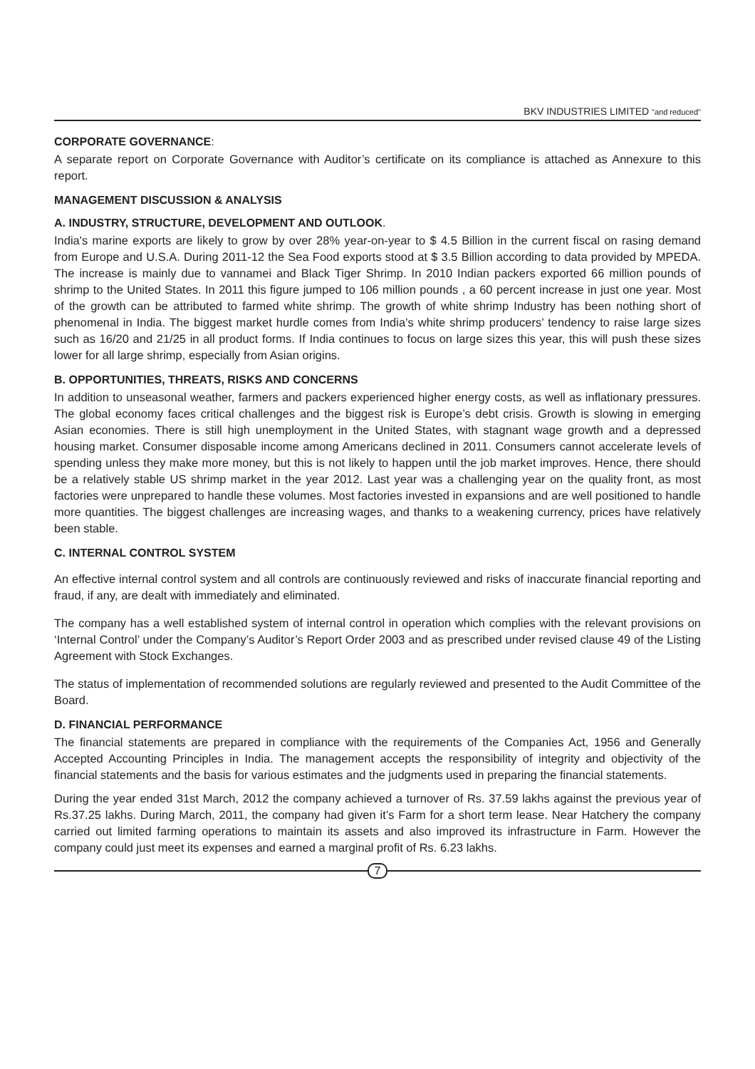BKV INDUSTRIES LIMITED "and reduced"
CORPORATE GOVERNANCE:
A separate report on Corporate Governance with Auditor’s certificate on its compliance is attached as Annexure to this report.
MANAGEMENT DISCUSSION & ANALYSIS
A. INDUSTRY, STRUCTURE, DEVELOPMENT AND OUTLOOK.
India's marine exports are likely to grow by over 28% year-on-year to $ 4.5 Billion in the current fiscal on rasing demand from Europe and U.S.A. During 2011-12 the Sea Food exports stood at $ 3.5 Billion according to data provided by MPEDA. The increase is mainly due to vannamei and Black Tiger Shrimp. In 2010 Indian packers exported 66 million pounds of shrimp to the United States. In 2011 this figure jumped to 106 million pounds , a 60 percent increase in just one year. Most of the growth can be attributed to farmed white shrimp. The growth of white shrimp Industry has been nothing short of phenomenal in India. The biggest market hurdle comes from India’s white shrimp producers’ tendency to raise large sizes such as 16/20 and 21/25 in all product forms. If India continues to focus on large sizes this year, this will push these sizes lower for all large shrimp, especially from Asian origins.
B. OPPORTUNITIES, THREATS, RISKS AND CONCERNS
In addition to unseasonal weather, farmers and packers experienced higher energy costs, as well as inflationary pressures. The global economy faces critical challenges and the biggest risk is Europe’s debt crisis. Growth is slowing in emerging Asian economies. There is still high unemployment in the United States, with stagnant wage growth and a depressed housing market. Consumer disposable income among Americans declined in 2011. Consumers cannot accelerate levels of spending unless they make more money, but this is not likely to happen until the job market improves. Hence, there should be a relatively stable US shrimp market in the year 2012. Last year was a challenging year on the quality front, as most factories were unprepared to handle these volumes. Most factories invested in expansions and are well positioned to handle more quantities. The biggest challenges are increasing wages, and thanks to a weakening currency, prices have relatively been stable.
C. INTERNAL CONTROL SYSTEM
An effective internal control system and all controls are continuously reviewed and risks of inaccurate financial reporting and fraud, if any, are dealt with immediately and eliminated.
The company has a well established system of internal control in operation which complies with the relevant provisions on ‘Internal Control’ under the Company’s Auditor’s Report Order 2003 and as prescribed under revised clause 49 of the Listing Agreement with Stock Exchanges.
The status of implementation of recommended solutions are regularly reviewed and presented to the Audit Committee of the Board.
D. FINANCIAL PERFORMANCE
The financial statements are prepared in compliance with the requirements of the Companies Act, 1956 and Generally Accepted Accounting Principles in India. The management accepts the responsibility of integrity and objectivity of the financial statements and the basis for various estimates and the judgments used in preparing the financial statements.
During the year ended 31st March, 2012 the company achieved a turnover of Rs. 37.59 lakhs against the previous year of Rs.37.25 lakhs. During March, 2011, the company had given it’s Farm for a short term lease. Near Hatchery the company carried out limited farming operations to maintain its assets and also improved its infrastructure in Farm. However the company could just meet its expenses and earned a marginal profit of Rs. 6.23 lakhs.
7